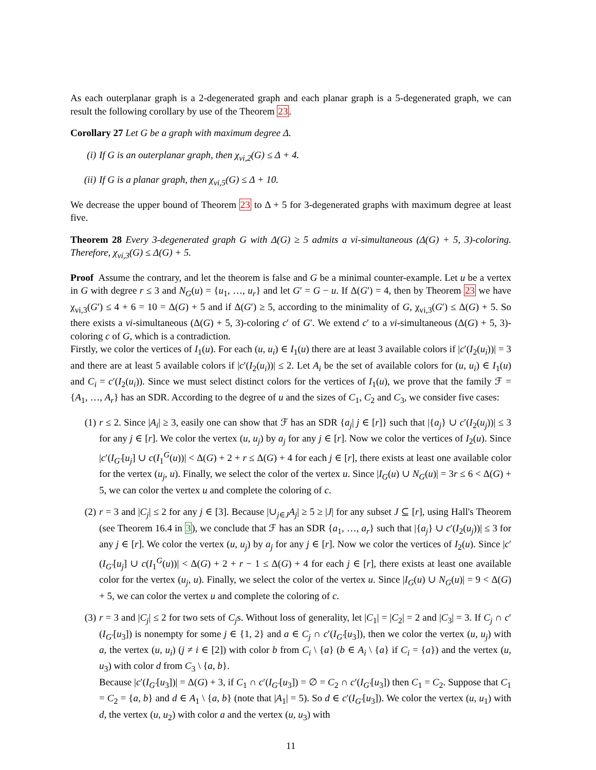As each outerplanar graph is a 2-degenerated graph and each planar graph is a 5-degenerated graph, we can result the following corollary by use of the Theorem 23.
Corollary 27 Let G be a graph with maximum degree Δ.
(i) If G is an outerplanar graph, then χ<sub>vi,2</sub>(G) ≤ Δ + 4.
(ii) If G is a planar graph, then χ<sub>vi,5</sub>(G) ≤ Δ + 10.
We decrease the upper bound of Theorem 23 to Δ + 5 for 3-degenerated graphs with maximum degree at least five.
Theorem 28 Every 3-degenerated graph G with Δ(G) ≥ 5 admits a vi-simultaneous (Δ(G) + 5, 3)-coloring. Therefore, χ<sub>vi,3</sub>(G) ≤ Δ(G) + 5.
Proof Assume the contrary, and let the theorem is false and G be a minimal counter-example. Let u be a vertex in G with degree r ≤ 3 and N<sub>G</sub>(u) = {u<sub>1</sub>, …, u<sub>r</sub>} and let G′ = G − u. If Δ(G′) = 4, then by Theorem 23 we have χ<sub>vi,3</sub>(G′) ≤ 4 + 6 = 10 = Δ(G) + 5 and if Δ(G′) ≥ 5, according to the minimality of G, χ<sub>vi,3</sub>(G′) ≤ Δ(G) + 5. So there exists a vi-simultaneous (Δ(G) + 5, 3)-coloring c′ of G′. We extend c′ to a vi-simultaneous (Δ(G) + 5, 3)-coloring c of G, which is a contradiction.
Firstly, we color the vertices of I<sub>1</sub>(u). For each (u, u<sub>i</sub>) ∈ I<sub>1</sub>(u) there are at least 3 available colors if |c′(I<sub>2</sub>(u<sub>i</sub>))| = 3 and there are at least 5 available colors if |c′(I<sub>2</sub>(u<sub>i</sub>))| ≤ 2. Let A<sub>i</sub> be the set of available colors for (u, u<sub>i</sub>) ∈ I<sub>1</sub>(u) and C<sub>i</sub> = c′(I<sub>2</sub>(u<sub>i</sub>)). Since we must select distinct colors for the vertices of I<sub>1</sub>(u), we prove that the family ℱ = {A<sub>1</sub>, …, A<sub>r</sub>} has an SDR. According to the degree of u and the sizes of C<sub>1</sub>, C<sub>2</sub> and C<sub>3</sub>, we consider five cases:
(1) r ≤ 2. Since |A<sub>i</sub>| ≥ 3, easily one can show that ℱ has an SDR {a<sub>j</sub>| j ∈ [r]} such that |{a<sub>j</sub>} ∪ c′(I<sub>2</sub>(u<sub>j</sub>))| ≤ 3 for any j ∈ [r]. We color the vertex (u, u<sub>j</sub>) by a<sub>j</sub> for any j ∈ [r]. Now we color the vertices of I<sub>2</sub>(u). Since |c′(I<sub>G′</sub>[u<sub>j</sub>] ∪ c(I<sub>1</sub><sup>G</sup>(u))| < Δ(G) + 2 + r ≤ Δ(G) + 4 for each j ∈ [r], there exists at least one available color for the vertex (u<sub>j</sub>, u). Finally, we select the color of the vertex u. Since |I<sub>G</sub>(u) ∪ N<sub>G</sub>(u)| = 3r ≤ 6 < Δ(G) + 5, we can color the vertex u and complete the coloring of c.
(2) r = 3 and |C<sub>j</sub>| ≤ 2 for any j ∈ [3]. Because |∪<sub>j∈J</sub>A<sub>j</sub>| ≥ 5 ≥ |J| for any subset J ⊆ [r], using Hall's Theorem (see Theorem 16.4 in 3), we conclude that ℱ has an SDR {a<sub>1</sub>, …, a<sub>r</sub>} such that |{a<sub>j</sub>} ∪ c′(I<sub>2</sub>(u<sub>j</sub>))| ≤ 3 for any j ∈ [r]. We color the vertex (u, u<sub>j</sub>) by a<sub>j</sub> for any j ∈ [r]. Now we color the vertices of I<sub>2</sub>(u). Since |c′(I<sub>G′</sub>[u<sub>j</sub>] ∪ c(I<sub>1</sub><sup>G</sup>(u))| < Δ(G) + 2 + r − 1 ≤ Δ(G) + 4 for each j ∈ [r], there exists at least one available color for the vertex (u<sub>j</sub>, u). Finally, we select the color of the vertex u. Since |I<sub>G</sub>(u) ∪ N<sub>G</sub>(u)| = 9 < Δ(G) + 5, we can color the vertex u and complete the coloring of c.
(3) r = 3 and |C<sub>j</sub>| ≤ 2 for two sets of C<sub>j</sub>s. Without loss of generality, let |C<sub>1</sub>| = |C<sub>2</sub>| = 2 and |C<sub>3</sub>| = 3. If C<sub>j</sub> ∩ c′(I<sub>G′</sub>[u<sub>3</sub>]) is nonempty for some j ∈ {1, 2} and a ∈ C<sub>j</sub> ∩ c′(I<sub>G′</sub>[u<sub>3</sub>]), then we color the vertex (u, u<sub>j</sub>) with a, the vertex (u, u<sub>i</sub>) (j ≠ i ∈ [2]) with color b from C<sub>i</sub> \ {a} (b ∈ A<sub>i</sub> \ {a} if C<sub>i</sub> = {a}) and the vertex (u, u<sub>3</sub>) with color d from C<sub>3</sub> \ {a, b}.
Because |c′(I<sub>G′</sub>[u<sub>3</sub>])| = Δ(G) + 3, if C<sub>1</sub> ∩ c′(I<sub>G′</sub>[u<sub>3</sub>]) = ∅ = C<sub>2</sub> ∩ c′(I<sub>G′</sub>[u<sub>3</sub>]) then C<sub>1</sub> = C<sub>2</sub>. Suppose that C<sub>1</sub> = C<sub>2</sub> = {a, b} and d ∈ A<sub>1</sub> \ {a, b} (note that |A<sub>1</sub>| = 5). So d ∈ c′(I<sub>G′</sub>[u<sub>3</sub>]). We color the vertex (u, u<sub>1</sub>) with d, the vertex (u, u<sub>2</sub>) with color a and the vertex (u, u<sub>3</sub>) with
11